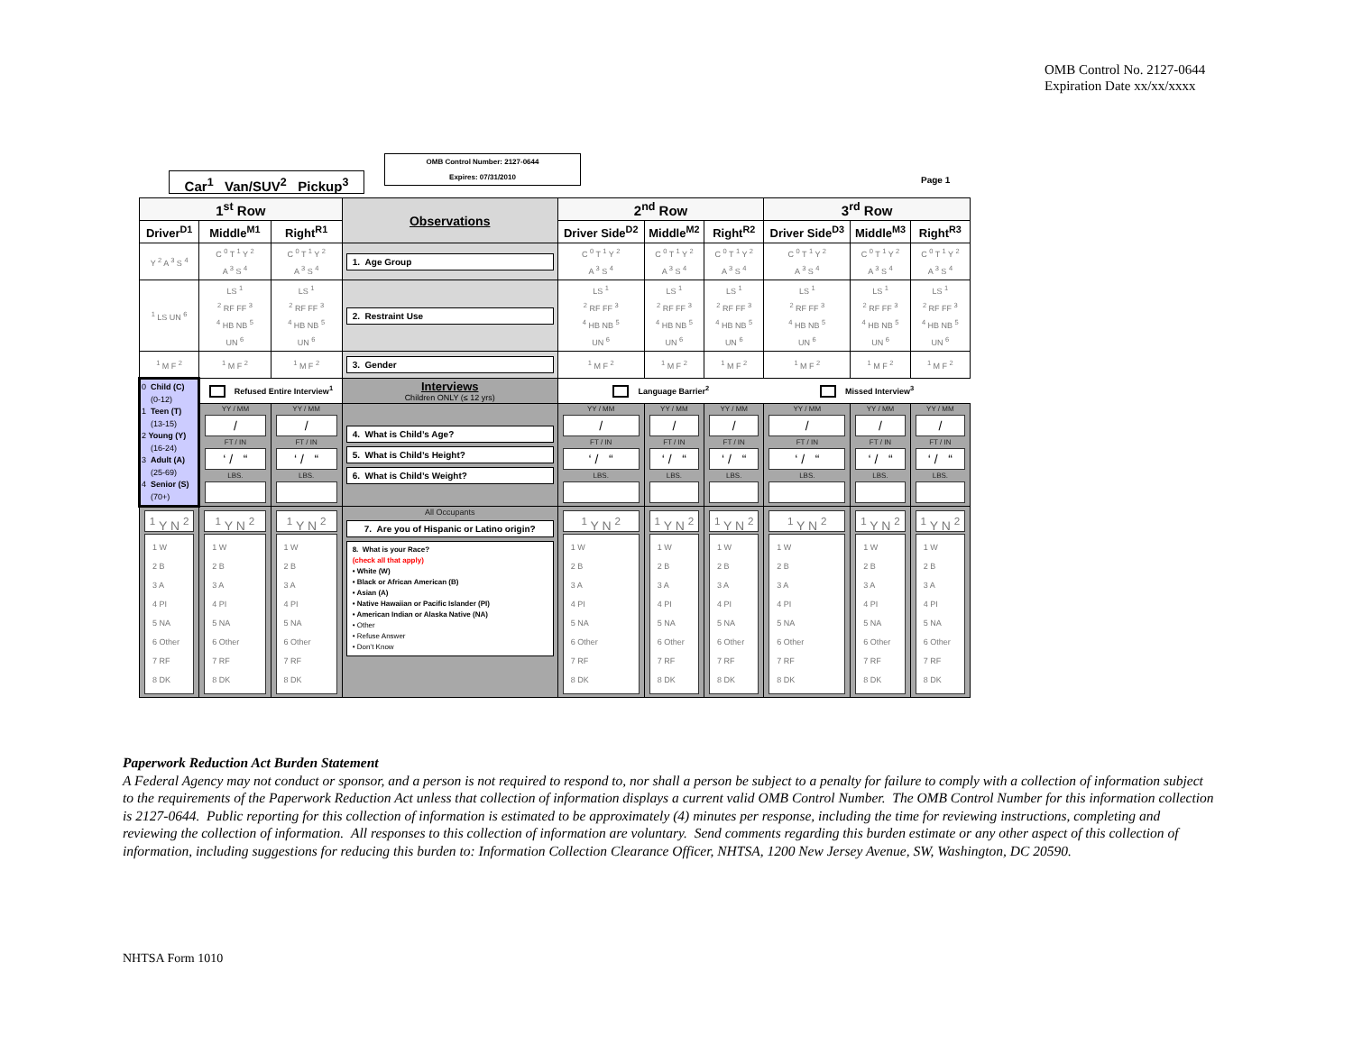OMB Control No. 2127-0644
Expiration Date xx/xx/xxxx
Car<sup>1</sup> Van/SUV<sup>2</sup> Pickup<sup>3</sup>
OMB Control Number: 2127-0644
Expires: 07/31/2010
Page 1
| 1<sup>st</sup> Row | | | Observations | 2<sup>nd</sup> Row | | | 3<sup>rd</sup> Row | | |
| Driver<sup>D1</sup> | Middle<sup>M1</sup> | Right<sup>R1</sup> | | Driver Side<sup>D2</sup> | Middle<sup>M2</sup> | Right<sup>R2</sup> | Driver Side<sup>D3</sup> | Middle<sup>M3</sup> | Right<sup>R3</sup> |
| Y <sup>2</sup> A <sup>3</sup> S <sup>4</sup> | C <sup>0</sup> T <sup>1</sup> Y <sup>2</sup> A <sup>3</sup> S <sup>4</sup> | C <sup>0</sup> T <sup>1</sup> Y <sup>2</sup> A <sup>3</sup> S <sup>4</sup> | 1. Age Group | C <sup>0</sup> T <sup>1</sup> Y <sup>2</sup> A <sup>3</sup> S <sup>4</sup> | C <sup>0</sup> T <sup>1</sup> Y <sup>2</sup> A <sup>3</sup> S <sup>4</sup> | C <sup>0</sup> T <sup>1</sup> Y <sup>2</sup> A <sup>3</sup> S <sup>4</sup> | C <sup>0</sup> T <sup>1</sup> Y <sup>2</sup> A <sup>3</sup> S <sup>4</sup> | C <sup>0</sup> T <sup>1</sup> Y <sup>2</sup> A <sup>3</sup> S <sup>4</sup> | C <sup>0</sup> T <sup>1</sup> Y <sup>2</sup> A <sup>3</sup> S <sup>4</sup> |
| <sup>1</sup> LS UN <sup>6</sup> | LS <sup>1</sup> <sup>2</sup> RF FF <sup>3</sup> <sup>4</sup> HB NB <sup>5</sup> UN <sup>6</sup> | LS <sup>1</sup> <sup>2</sup> RF FF <sup>3</sup> <sup>4</sup> HB NB <sup>5</sup> UN <sup>6</sup> | 2. Restraint Use | LS <sup>1</sup> <sup>2</sup> RF FF <sup>3</sup> <sup>4</sup> HB NB <sup>5</sup> UN <sup>6</sup> | LS <sup>1</sup> <sup>2</sup> RF FF <sup>3</sup> <sup>4</sup> HB NB <sup>5</sup> UN <sup>6</sup> | LS <sup>1</sup> <sup>2</sup> RF FF <sup>3</sup> <sup>4</sup> HB NB <sup>5</sup> UN <sup>6</sup> | LS <sup>1</sup> <sup>2</sup> RF FF <sup>3</sup> <sup>4</sup> HB NB <sup>5</sup> UN <sup>6</sup> | LS <sup>1</sup> <sup>2</sup> RF FF <sup>3</sup> <sup>4</sup> HB NB <sup>5</sup> UN <sup>6</sup> | LS <sup>1</sup> <sup>2</sup> RF FF <sup>3</sup> <sup>4</sup> HB NB <sup>5</sup> UN <sup>6</sup> |
| <sup>1</sup> M F <sup>2</sup> | <sup>1</sup> M F <sup>2</sup> | <sup>1</sup> M F <sup>2</sup> | 3. Gender | <sup>1</sup> M F <sup>2</sup> | <sup>1</sup> M F <sup>2</sup> | <sup>1</sup> M F <sup>2</sup> | <sup>1</sup> M F <sup>2</sup> | <sup>1</sup> M F <sup>2</sup> | <sup>1</sup> M F <sup>2</sup> |
| 0 Child (C) (0-12) 1 Teen (T) (13-15) 2 Young (Y) (16-24) 3 Adult (A) (25-69) 4 Senior (S) (70+) | Refused Entire Interview<sup>1</sup> | | Interviews Children ONLY (≤ 12 yrs) | Language Barrier<sup>2</sup> | | | Missed Interview<sup>3</sup> | | |
| | YY / MM / FT / IN ‘ / “ LBS. | YY / MM / FT / IN ‘ / “ LBS. | 4. What is Child’s Age? 5. What is Child’s Height? 6. What is Child’s Weight? | YY / MM / FT / IN ‘ / “ LBS. | YY / MM / FT / IN ‘ / “ LBS. | YY / MM / FT / IN ‘ / “ LBS. | YY / MM / FT / IN ‘ / “ LBS. | YY / MM / FT / IN ‘ / “ LBS. | YY / MM / FT / IN ‘ / “ LBS. |
| <sup>1</sup> Y N <sup>2</sup> 1 W 2 B 3 A 4 PI 5 NA 6 Other 7 RF 8 DK | <sup>1</sup> Y N <sup>2</sup> 1 W 2 B 3 A 4 PI 5 NA 6 Other 7 RF 8 DK | <sup>1</sup> Y N <sup>2</sup> 1 W 2 B 3 A 4 PI 5 NA 6 Other 7 RF 8 DK | All Occupants 7. Are you of Hispanic or Latino origin? 8. What is your Race? (check all that apply) • White (W) • Black or African American (B) • Asian (A) • Native Hawaiian or Pacific Islander (PI) • American Indian or Alaska Native (NA) • Other • Refuse Answer • Don’t Know | <sup>1</sup> Y N <sup>2</sup> 1 W 2 B 3 A 4 PI 5 NA 6 Other 7 RF 8 DK | <sup>1</sup> Y N <sup>2</sup> 1 W 2 B 3 A 4 PI 5 NA 6 Other 7 RF 8 DK | <sup>1</sup> Y N <sup>2</sup> 1 W 2 B 3 A 4 PI 5 NA 6 Other 7 RF 8 DK | <sup>1</sup> Y N <sup>2</sup> 1 W 2 B 3 A 4 PI 5 NA 6 Other 7 RF 8 DK | <sup>1</sup> Y N <sup>2</sup> 1 W 2 B 3 A 4 PI 5 NA 6 Other 7 RF 8 DK | <sup>1</sup> Y N <sup>2</sup> 1 W 2 B 3 A 4 PI 5 NA 6 Other 7 RF 8 DK |
Paperwork Reduction Act Burden Statement
A Federal Agency may not conduct or sponsor, and a person is not required to respond to, nor shall a person be subject to a penalty for failure to comply with a collection of information subject to the requirements of the Paperwork Reduction Act unless that collection of information displays a current valid OMB Control Number. The OMB Control Number for this information collection is 2127-0644. Public reporting for this collection of information is estimated to be approximately (4) minutes per response, including the time for reviewing instructions, completing and reviewing the collection of information. All responses to this collection of information are voluntary. Send comments regarding this burden estimate or any other aspect of this collection of information, including suggestions for reducing this burden to: Information Collection Clearance Officer, NHTSA, 1200 New Jersey Avenue, SW, Washington, DC 20590.
NHTSA Form 1010